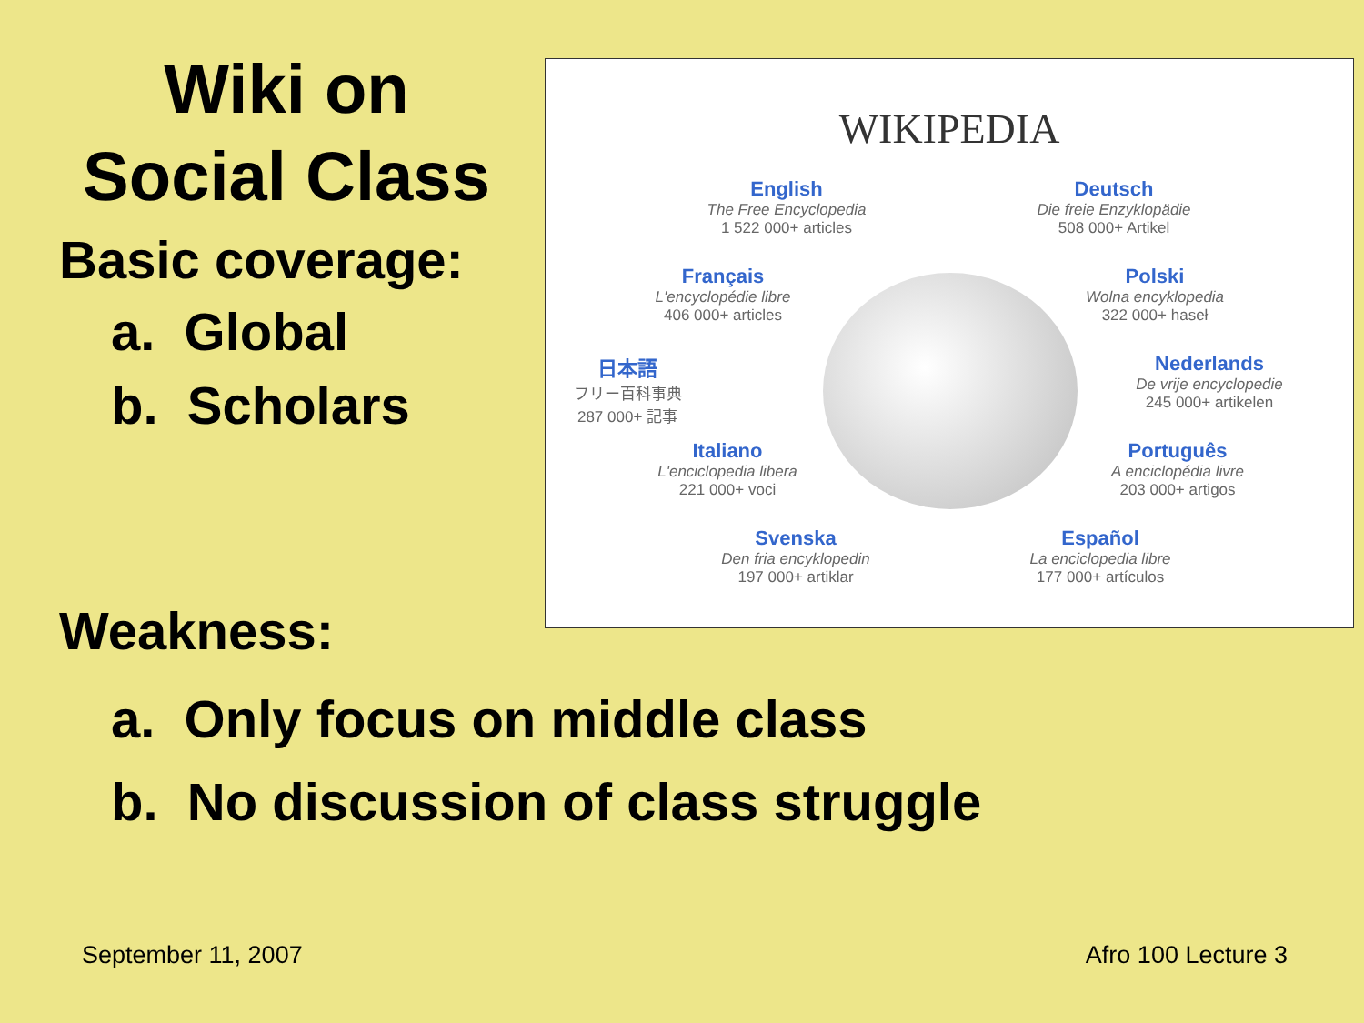Wiki on
Social Class
Basic coverage:
a. Global
b. Scholars
WIKIPEDIA
English
The Free Encyclopedia
1 522 000+ articles
Deutsch
Die freie Enzyklopädie
508 000+ Artikel
Français
L'encyclopédie libre
406 000+ articles
Polski
Wolna encyklopedia
322 000+ haseł
日本語
フリー百科事典
287 000+ 記事
Nederlands
De vrije encyclopedie
245 000+ artikelen
Italiano
L'enciclopedia libera
221 000+ voci
Português
A enciclopédia livre
203 000+ artigos
Svenska
Den fria encyklopedin
197 000+ artiklar
Español
La enciclopedia libre
177 000+ artículos
Weakness:
a. Only focus on middle class
b. No discussion of class struggle
September 11, 2007 Afro 100 Lecture 3